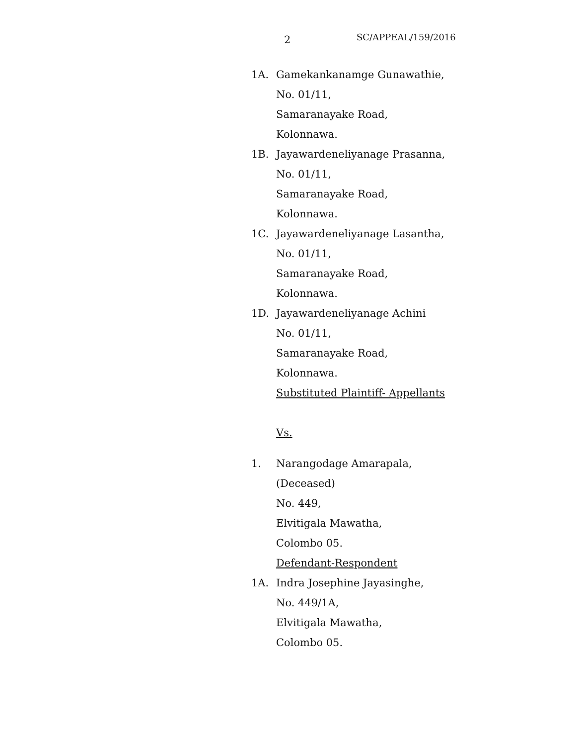2 SC/APPEAL/159/2016
1A. Gamekankanamge Gunawathie,
No. 01/11,
Samaranayake Road,
Kolonnawa.
1B. Jayawardeneliyanage Prasanna,
No. 01/11,
Samaranayake Road,
Kolonnawa.
1C. Jayawardeneliyanage Lasantha,
No. 01/11,
Samaranayake Road,
Kolonnawa.
1D. Jayawardeneliyanage Achini
No. 01/11,
Samaranayake Road,
Kolonnawa.
Substituted Plaintiff- Appellants
Vs.
1. Narangodage Amarapala,
(Deceased)
No. 449,
Elvitigala Mawatha,
Colombo 05.
Defendant-Respondent
1A. Indra Josephine Jayasinghe,
No. 449/1A,
Elvitigala Mawatha,
Colombo 05.